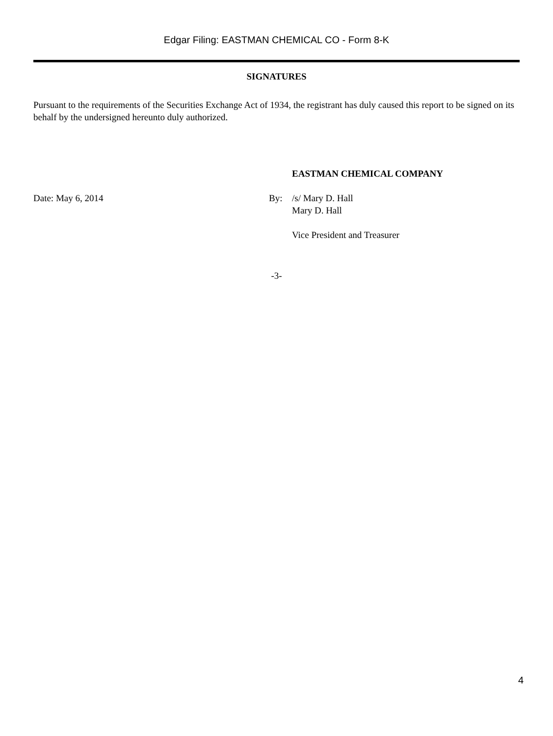Edgar Filing: EASTMAN CHEMICAL CO - Form 8-K
SIGNATURES
Pursuant to the requirements of the Securities Exchange Act of 1934, the registrant has duly caused this report to be signed on its behalf by the undersigned hereunto duly authorized.
EASTMAN CHEMICAL COMPANY
Date: May 6, 2014 By: /s/ Mary D. Hall
Mary D. Hall
Vice President and Treasurer
-3-
4